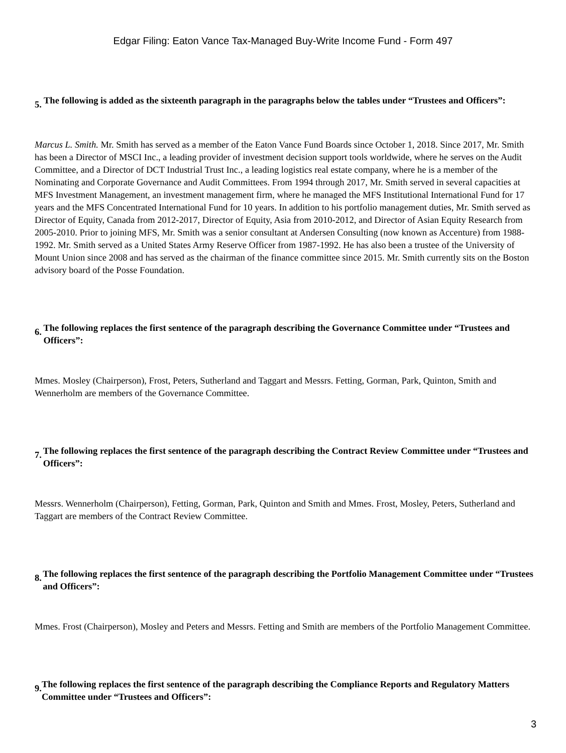Edgar Filing: Eaton Vance Tax-Managed Buy-Write Income Fund - Form 497
5. The following is added as the sixteenth paragraph in the paragraphs below the tables under “Trustees and Officers”:
Marcus L. Smith. Mr. Smith has served as a member of the Eaton Vance Fund Boards since October 1, 2018. Since 2017, Mr. Smith has been a Director of MSCI Inc., a leading provider of investment decision support tools worldwide, where he serves on the Audit Committee, and a Director of DCT Industrial Trust Inc., a leading logistics real estate company, where he is a member of the Nominating and Corporate Governance and Audit Committees. From 1994 through 2017, Mr. Smith served in several capacities at MFS Investment Management, an investment management firm, where he managed the MFS Institutional International Fund for 17 years and the MFS Concentrated International Fund for 10 years. In addition to his portfolio management duties, Mr. Smith served as Director of Equity, Canada from 2012-2017, Director of Equity, Asia from 2010-2012, and Director of Asian Equity Research from 2005-2010. Prior to joining MFS, Mr. Smith was a senior consultant at Andersen Consulting (now known as Accenture) from 1988-1992. Mr. Smith served as a United States Army Reserve Officer from 1987-1992. He has also been a trustee of the University of Mount Union since 2008 and has served as the chairman of the finance committee since 2015. Mr. Smith currently sits on the Boston advisory board of the Posse Foundation.
6. The following replaces the first sentence of the paragraph describing the Governance Committee under “Trustees and Officers”:
Mmes. Mosley (Chairperson), Frost, Peters, Sutherland and Taggart and Messrs. Fetting, Gorman, Park, Quinton, Smith and Wennerholm are members of the Governance Committee.
7. The following replaces the first sentence of the paragraph describing the Contract Review Committee under “Trustees and Officers”:
Messrs. Wennerholm (Chairperson), Fetting, Gorman, Park, Quinton and Smith and Mmes. Frost, Mosley, Peters, Sutherland and Taggart are members of the Contract Review Committee.
8. The following replaces the first sentence of the paragraph describing the Portfolio Management Committee under “Trustees and Officers”:
Mmes. Frost (Chairperson), Mosley and Peters and Messrs. Fetting and Smith are members of the Portfolio Management Committee.
9. The following replaces the first sentence of the paragraph describing the Compliance Reports and Regulatory Matters Committee under “Trustees and Officers”:
3